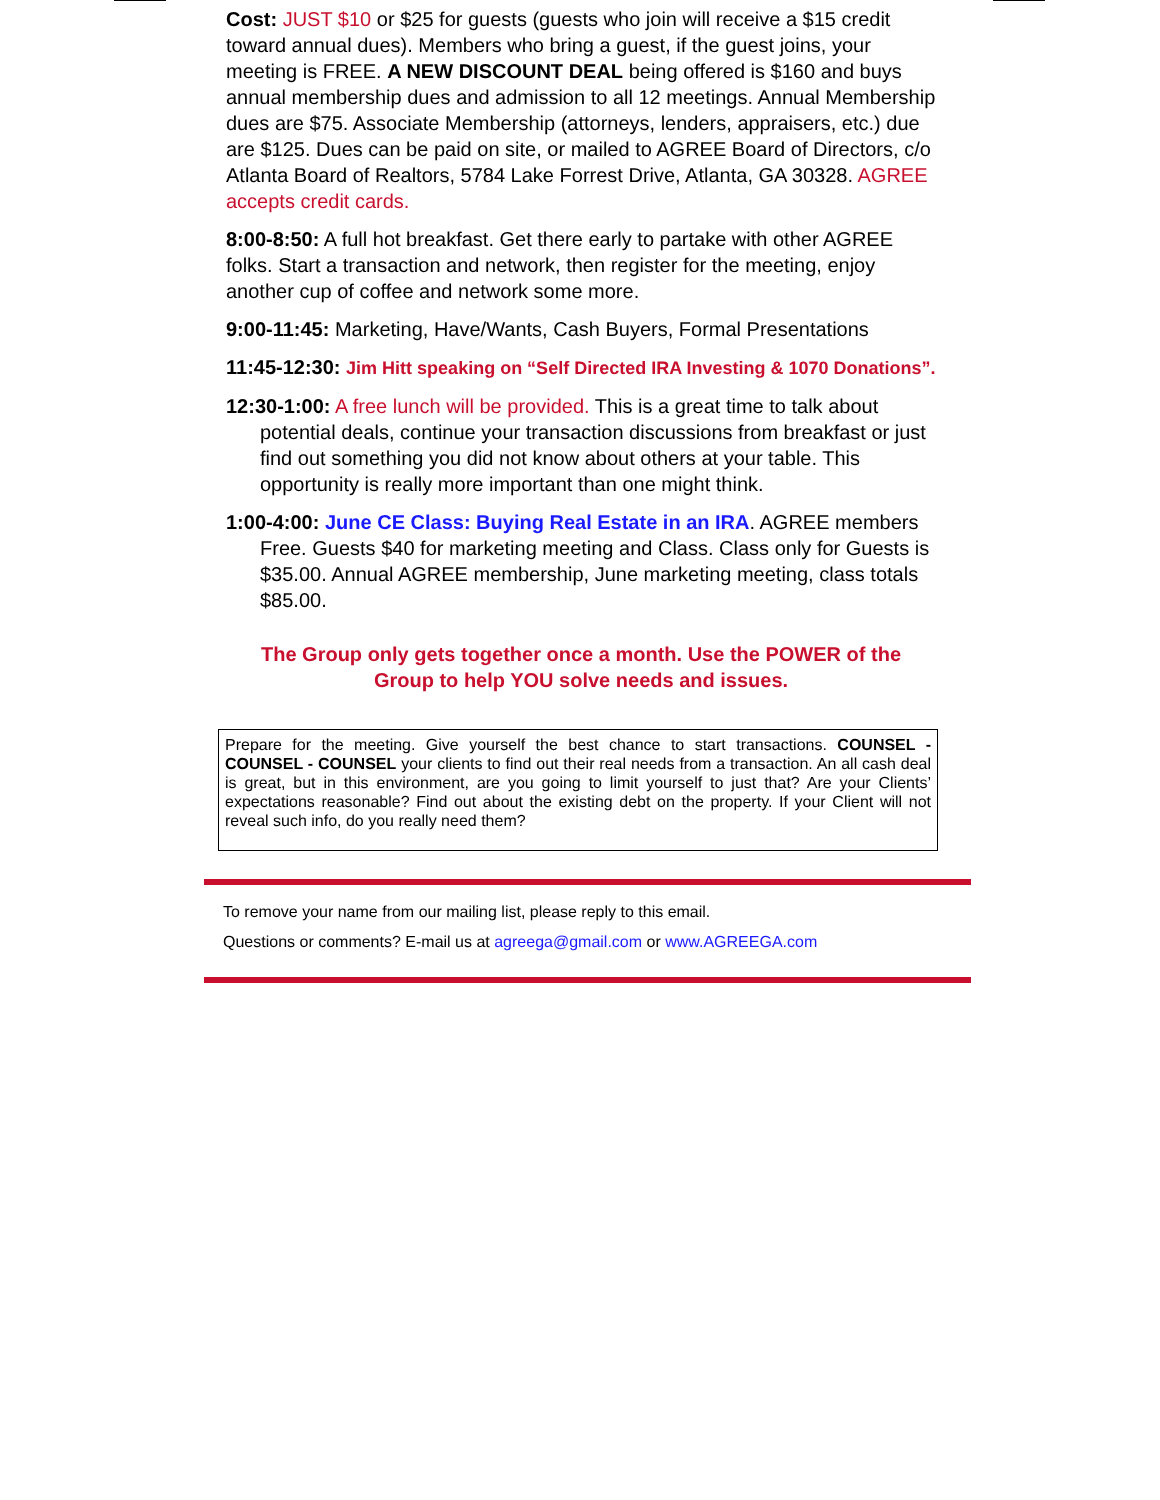Cost: JUST $10 or $25 for guests (guests who join will receive a $15 credit toward annual dues). Members who bring a guest, if the guest joins, your meeting is FREE. A NEW DISCOUNT DEAL being offered is $160 and buys annual membership dues and admission to all 12 meetings. Annual Membership dues are $75. Associate Membership (attorneys, lenders, appraisers, etc.) due are $125. Dues can be paid on site, or mailed to AGREE Board of Directors, c/o Atlanta Board of Realtors, 5784 Lake Forrest Drive, Atlanta, GA 30328. AGREE accepts credit cards.
8:00-8:50: A full hot breakfast. Get there early to partake with other AGREE folks. Start a transaction and network, then register for the meeting, enjoy another cup of coffee and network some more.
9:00-11:45: Marketing, Have/Wants, Cash Buyers, Formal Presentations
11:45-12:30: Jim Hitt speaking on “Self Directed IRA Investing & 1070 Donations”.
12:30-1:00: A free lunch will be provided. This is a great time to talk about potential deals, continue your transaction discussions from breakfast or just find out something you did not know about others at your table. This opportunity is really more important than one might think.
1:00-4:00: June CE Class: Buying Real Estate in an IRA. AGREE members Free. Guests $40 for marketing meeting and Class. Class only for Guests is $35.00. Annual AGREE membership, June marketing meeting, class totals $85.00.
The Group only gets together once a month. Use the POWER of the
Group to help YOU solve needs and issues.
Prepare for the meeting. Give yourself the best chance to start transactions. COUNSEL - COUNSEL - COUNSEL your clients to find out their real needs from a transaction. An all cash deal is great, but in this environment, are you going to limit yourself to just that? Are your Clients’ expectations reasonable? Find out about the existing debt on the property. If your Client will not reveal such info, do you really need them?
To remove your name from our mailing list, please reply to this email.
Questions or comments? E-mail us at agreega@gmail.com or www.AGREEGA.com